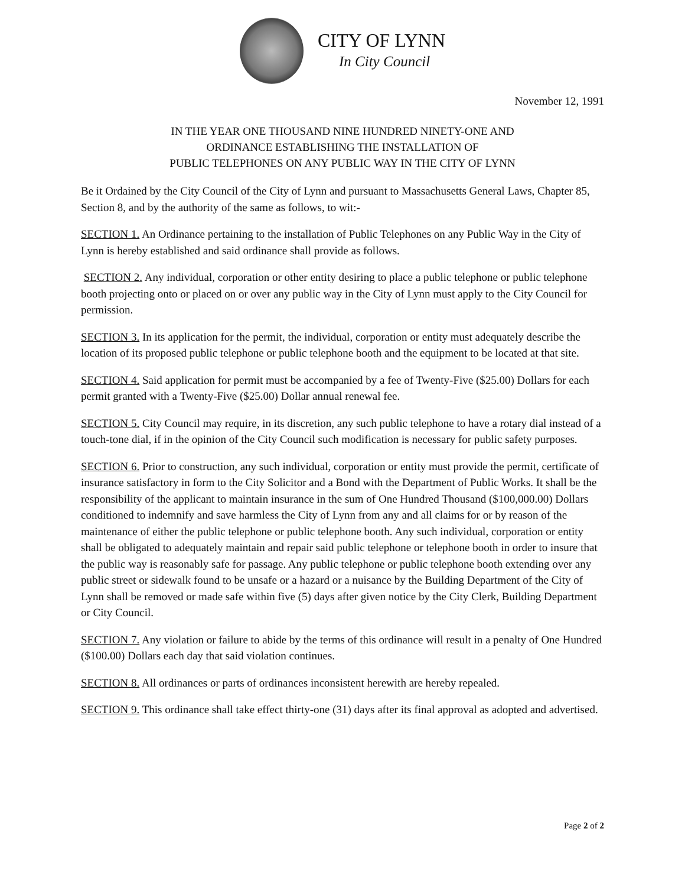CITY OF LYNN
In City Council
November 12, 1991
IN THE YEAR ONE THOUSAND NINE HUNDRED NINETY-ONE AND
ORDINANCE ESTABLISHING THE INSTALLATION OF
PUBLIC TELEPHONES ON ANY PUBLIC WAY IN THE CITY OF LYNN
Be it Ordained by the City Council of the City of Lynn and pursuant to Massachusetts General Laws, Chapter 85, Section 8, and by the authority of the same as follows, to wit:-
SECTION 1. An Ordinance pertaining to the installation of Public Telephones on any Public Way in the City of Lynn is hereby established and said ordinance shall provide as follows.
SECTION 2. Any individual, corporation or other entity desiring to place a public telephone or public telephone booth projecting onto or placed on or over any public way in the City of Lynn must apply to the City Council for permission.
SECTION 3. In its application for the permit, the individual, corporation or entity must adequately describe the location of its proposed public telephone or public telephone booth and the equipment to be located at that site.
SECTION 4. Said application for permit must be accompanied by a fee of Twenty-Five ($25.00) Dollars for each permit granted with a Twenty-Five ($25.00) Dollar annual renewal fee.
SECTION 5. City Council may require, in its discretion, any such public telephone to have a rotary dial instead of a touch-tone dial, if in the opinion of the City Council such modification is necessary for public safety purposes.
SECTION 6. Prior to construction, any such individual, corporation or entity must provide the permit, certificate of insurance satisfactory in form to the City Solicitor and a Bond with the Department of Public Works. It shall be the responsibility of the applicant to maintain insurance in the sum of One Hundred Thousand ($100,000.00) Dollars conditioned to indemnify and save harmless the City of Lynn from any and all claims for or by reason of the maintenance of either the public telephone or public telephone booth. Any such individual, corporation or entity shall be obligated to adequately maintain and repair said public telephone or telephone booth in order to insure that the public way is reasonably safe for passage. Any public telephone or public telephone booth extending over any public street or sidewalk found to be unsafe or a hazard or a nuisance by the Building Department of the City of Lynn shall be removed or made safe within five (5) days after given notice by the City Clerk, Building Department or City Council.
SECTION 7. Any violation or failure to abide by the terms of this ordinance will result in a penalty of One Hundred ($100.00) Dollars each day that said violation continues.
SECTION 8. All ordinances or parts of ordinances inconsistent herewith are hereby repealed.
SECTION 9. This ordinance shall take effect thirty-one (31) days after its final approval as adopted and advertised.
Page 2 of 2